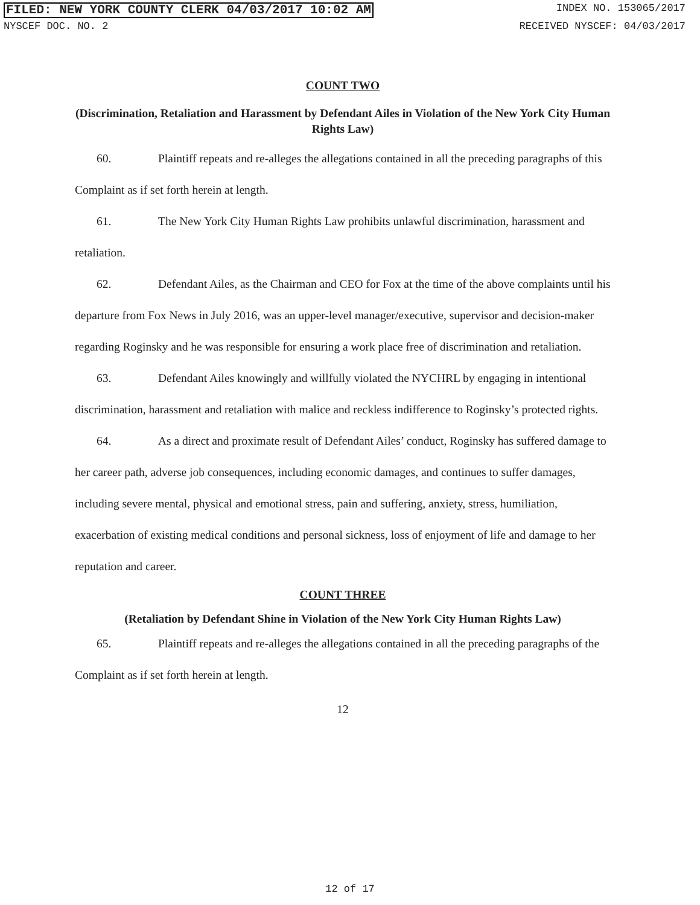FILED: NEW YORK COUNTY CLERK 04/03/2017 10:02 AM INDEX NO. 153065/2017
NYSCEF DOC. NO. 2 RECEIVED NYSCEF: 04/03/2017
COUNT TWO
(Discrimination, Retaliation and Harassment by Defendant Ailes in Violation of the New York City Human Rights Law)
60. Plaintiff repeats and re-alleges the allegations contained in all the preceding paragraphs of this Complaint as if set forth herein at length.
61. The New York City Human Rights Law prohibits unlawful discrimination, harassment and retaliation.
62. Defendant Ailes, as the Chairman and CEO for Fox at the time of the above complaints until his departure from Fox News in July 2016, was an upper-level manager/executive, supervisor and decision-maker regarding Roginsky and he was responsible for ensuring a work place free of discrimination and retaliation.
63. Defendant Ailes knowingly and willfully violated the NYCHRL by engaging in intentional discrimination, harassment and retaliation with malice and reckless indifference to Roginsky’s protected rights.
64. As a direct and proximate result of Defendant Ailes’ conduct, Roginsky has suffered damage to her career path, adverse job consequences, including economic damages, and continues to suffer damages, including severe mental, physical and emotional stress, pain and suffering, anxiety, stress, humiliation, exacerbation of existing medical conditions and personal sickness, loss of enjoyment of life and damage to her reputation and career.
COUNT THREE
(Retaliation by Defendant Shine in Violation of the New York City Human Rights Law)
65. Plaintiff repeats and re-alleges the allegations contained in all the preceding paragraphs of the Complaint as if set forth herein at length.
12
12 of 17